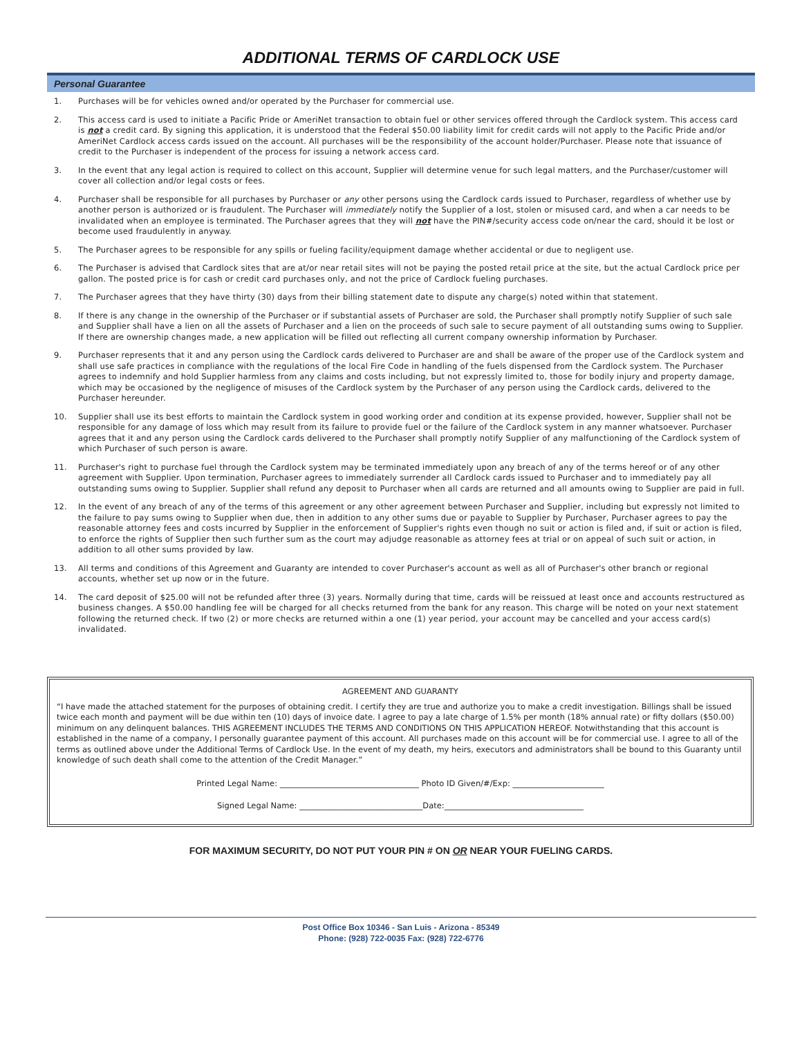ADDITIONAL TERMS OF CARDLOCK USE
Personal Guarantee
1. Purchases will be for vehicles owned and/or operated by the Purchaser for commercial use.
2. This access card is used to initiate a Pacific Pride or AmeriNet transaction to obtain fuel or other services offered through the Cardlock system. This access card is not a credit card. By signing this application, it is understood that the Federal $50.00 liability limit for credit cards will not apply to the Pacific Pride and/or AmeriNet Cardlock access cards issued on the account. All purchases will be the responsibility of the account holder/Purchaser. Please note that issuance of credit to the Purchaser is independent of the process for issuing a network access card.
3. In the event that any legal action is required to collect on this account, Supplier will determine venue for such legal matters, and the Purchaser/customer will cover all collection and/or legal costs or fees.
4. Purchaser shall be responsible for all purchases by Purchaser or any other persons using the Cardlock cards issued to Purchaser, regardless of whether use by another person is authorized or is fraudulent. The Purchaser will immediately notify the Supplier of a lost, stolen or misused card, and when a car needs to be invalidated when an employee is terminated. The Purchaser agrees that they will not have the PIN#/security access code on/near the card, should it be lost or become used fraudulently in anyway.
5. The Purchaser agrees to be responsible for any spills or fueling facility/equipment damage whether accidental or due to negligent use.
6. The Purchaser is advised that Cardlock sites that are at/or near retail sites will not be paying the posted retail price at the site, but the actual Cardlock price per gallon. The posted price is for cash or credit card purchases only, and not the price of Cardlock fueling purchases.
7. The Purchaser agrees that they have thirty (30) days from their billing statement date to dispute any charge(s) noted within that statement.
8. If there is any change in the ownership of the Purchaser or if substantial assets of Purchaser are sold, the Purchaser shall promptly notify Supplier of such sale and Supplier shall have a lien on all the assets of Purchaser and a lien on the proceeds of such sale to secure payment of all outstanding sums owing to Supplier. If there are ownership changes made, a new application will be filled out reflecting all current company ownership information by Purchaser.
9. Purchaser represents that it and any person using the Cardlock cards delivered to Purchaser are and shall be aware of the proper use of the Cardlock system and shall use safe practices in compliance with the regulations of the local Fire Code in handling of the fuels dispensed from the Cardlock system. The Purchaser agrees to indemnify and hold Supplier harmless from any claims and costs including, but not expressly limited to, those for bodily injury and property damage, which may be occasioned by the negligence of misuses of the Cardlock system by the Purchaser of any person using the Cardlock cards, delivered to the Purchaser hereunder.
10. Supplier shall use its best efforts to maintain the Cardlock system in good working order and condition at its expense provided, however, Supplier shall not be responsible for any damage of loss which may result from its failure to provide fuel or the failure of the Cardlock system in any manner whatsoever. Purchaser agrees that it and any person using the Cardlock cards delivered to the Purchaser shall promptly notify Supplier of any malfunctioning of the Cardlock system of which Purchaser of such person is aware.
11. Purchaser's right to purchase fuel through the Cardlock system may be terminated immediately upon any breach of any of the terms hereof or of any other agreement with Supplier. Upon termination, Purchaser agrees to immediately surrender all Cardlock cards issued to Purchaser and to immediately pay all outstanding sums owing to Supplier. Supplier shall refund any deposit to Purchaser when all cards are returned and all amounts owing to Supplier are paid in full.
12. In the event of any breach of any of the terms of this agreement or any other agreement between Purchaser and Supplier, including but expressly not limited to the failure to pay sums owing to Supplier when due, then in addition to any other sums due or payable to Supplier by Purchaser, Purchaser agrees to pay the reasonable attorney fees and costs incurred by Supplier in the enforcement of Supplier's rights even though no suit or action is filed and, if suit or action is filed, to enforce the rights of Supplier then such further sum as the court may adjudge reasonable as attorney fees at trial or on appeal of such suit or action, in addition to all other sums provided by law.
13. All terms and conditions of this Agreement and Guaranty are intended to cover Purchaser's account as well as all of Purchaser's other branch or regional accounts, whether set up now or in the future.
14. The card deposit of $25.00 will not be refunded after three (3) years. Normally during that time, cards will be reissued at least once and accounts restructured as business changes. A $50.00 handling fee will be charged for all checks returned from the bank for any reason. This charge will be noted on your next statement following the returned check. If two (2) or more checks are returned within a one (1) year period, your account may be cancelled and your access card(s) invalidated.
AGREEMENT AND GUARANTY
“I have made the attached statement for the purposes of obtaining credit. I certify they are true and authorize you to make a credit investigation. Billings shall be issued twice each month and payment will be due within ten (10) days of invoice date. I agree to pay a late charge of 1.5% per month (18% annual rate) or fifty dollars ($50.00) minimum on any delinquent balances. THIS AGREEMENT INCLUDES THE TERMS AND CONDITIONS ON THIS APPLICATION HEREOF. Notwithstanding that this account is established in the name of a company, I personally guarantee payment of this account. All purchases made on this account will be for commercial use. I agree to all of the terms as outlined above under the Additional Terms of Cardlock Use. In the event of my death, my heirs, executors and administrators shall be bound to this Guaranty until knowledge of such death shall come to the attention of the Credit Manager.”
Printed Legal Name: ___________________________________ Photo ID Given/#/Exp: _______________________
Signed Legal Name: _______________________________Date:___________________________________
FOR MAXIMUM SECURITY, DO NOT PUT YOUR PIN # ON OR NEAR YOUR FUELING CARDS.
Post Office Box 10346 - San Luis - Arizona - 85349
Phone: (928) 722-0035 Fax: (928) 722-6776